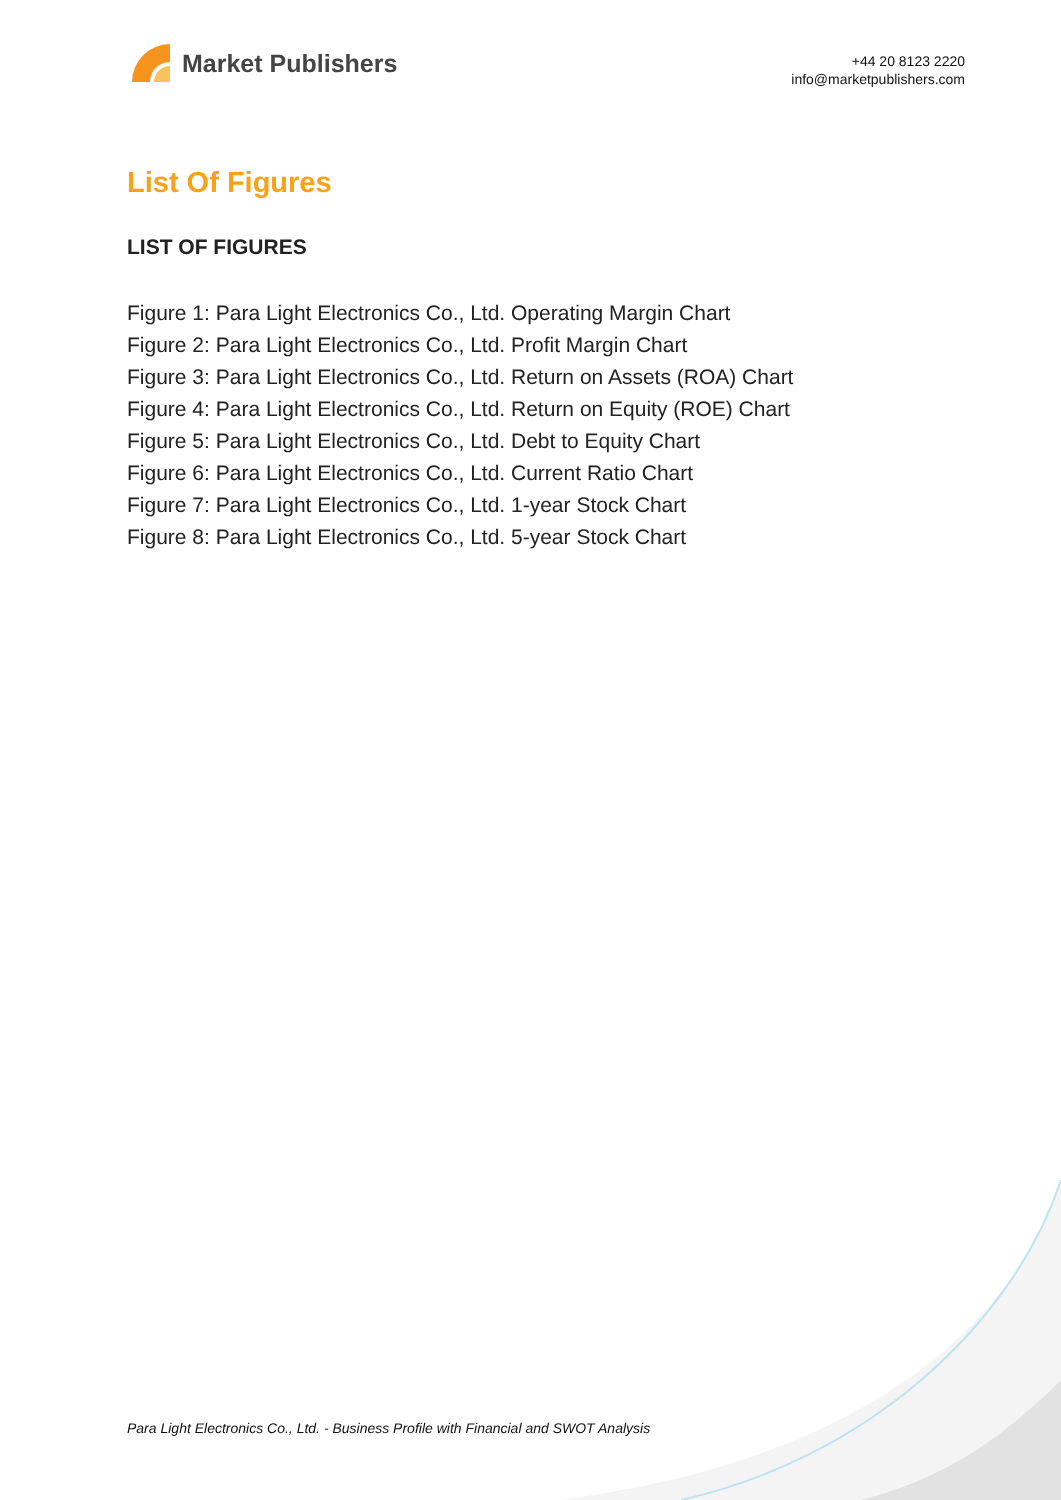Market Publishers
+44 20 8123 2220
info@marketpublishers.com
List Of Figures
LIST OF FIGURES
Figure 1: Para Light Electronics Co., Ltd. Operating Margin Chart
Figure 2: Para Light Electronics Co., Ltd. Profit Margin Chart
Figure 3: Para Light Electronics Co., Ltd. Return on Assets (ROA) Chart
Figure 4: Para Light Electronics Co., Ltd. Return on Equity (ROE) Chart
Figure 5: Para Light Electronics Co., Ltd. Debt to Equity Chart
Figure 6: Para Light Electronics Co., Ltd. Current Ratio Chart
Figure 7: Para Light Electronics Co., Ltd. 1-year Stock Chart
Figure 8: Para Light Electronics Co., Ltd. 5-year Stock Chart
Para Light Electronics Co., Ltd. - Business Profile with Financial and SWOT Analysis